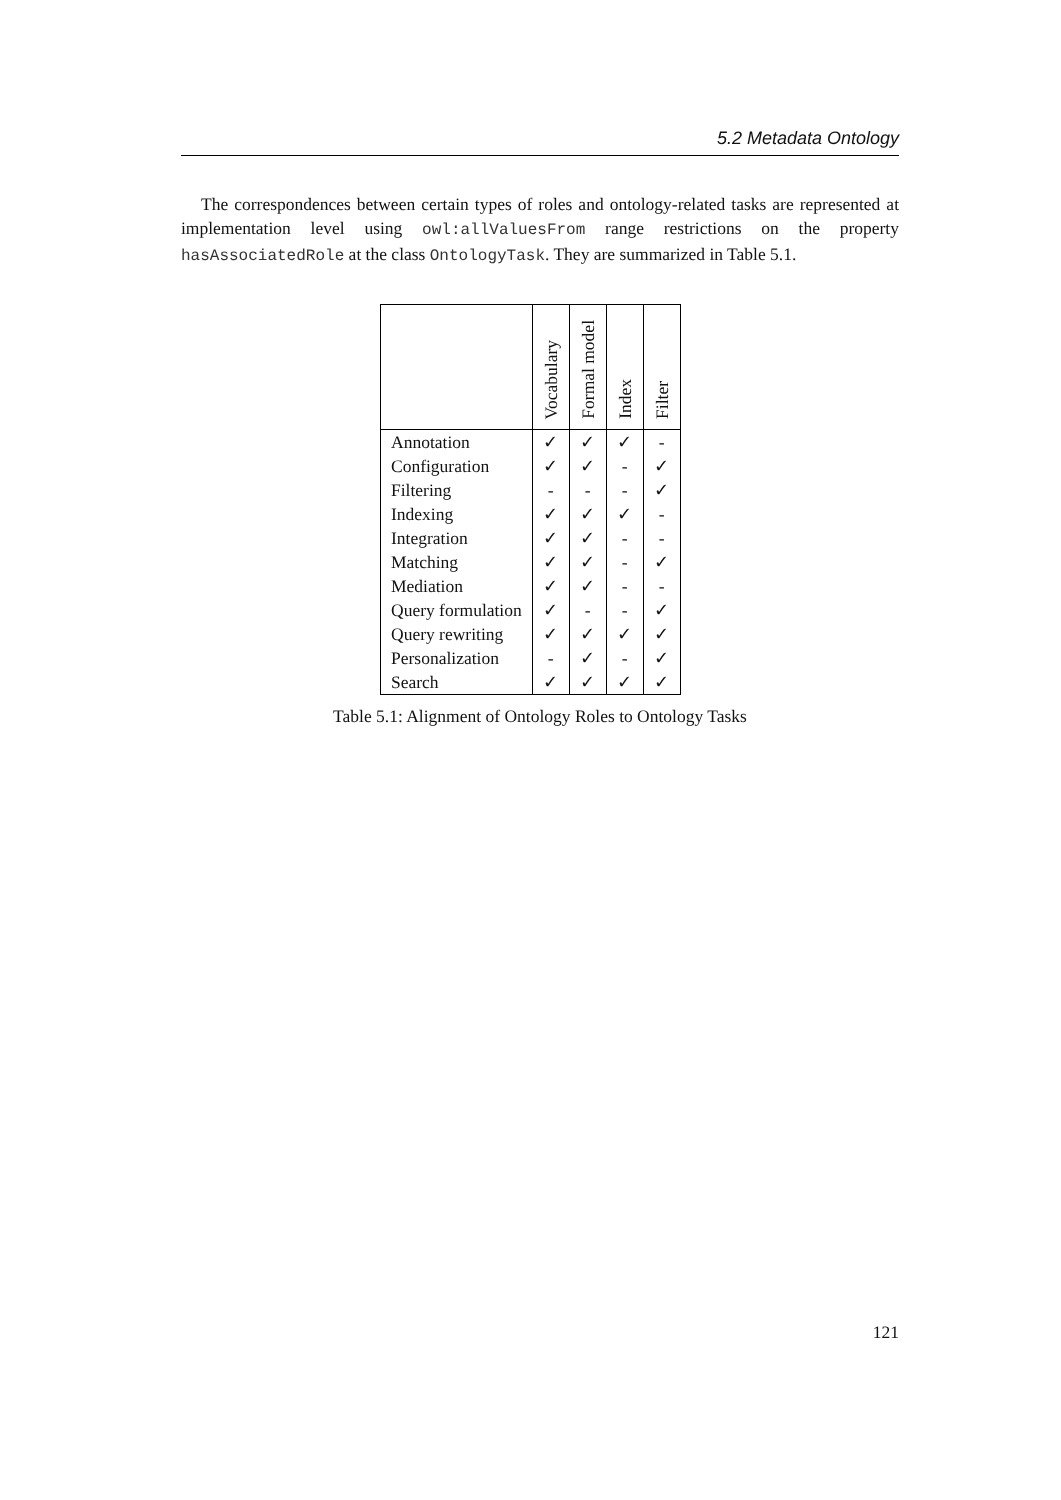5.2 Metadata Ontology
The correspondences between certain types of roles and ontology-related tasks are represented at implementation level using owl:allValuesFrom range restrictions on the property hasAssociatedRole at the class OntologyTask. They are summarized in Table 5.1.
| | Vocabulary | Formal model | Index | Filter |
| --- | --- | --- | --- | --- |
| Annotation | ✓ | ✓ | ✓ | - |
| Configuration | ✓ | ✓ | - | ✓ |
| Filtering | - | - | - | ✓ |
| Indexing | ✓ | ✓ | ✓ | - |
| Integration | ✓ | ✓ | - | - |
| Matching | ✓ | ✓ | - | ✓ |
| Mediation | ✓ | ✓ | - | - |
| Query formulation | ✓ | - | - | ✓ |
| Query rewriting | ✓ | ✓ | ✓ | ✓ |
| Personalization | - | ✓ | - | ✓ |
| Search | ✓ | ✓ | ✓ | ✓ |
Table 5.1: Alignment of Ontology Roles to Ontology Tasks
121